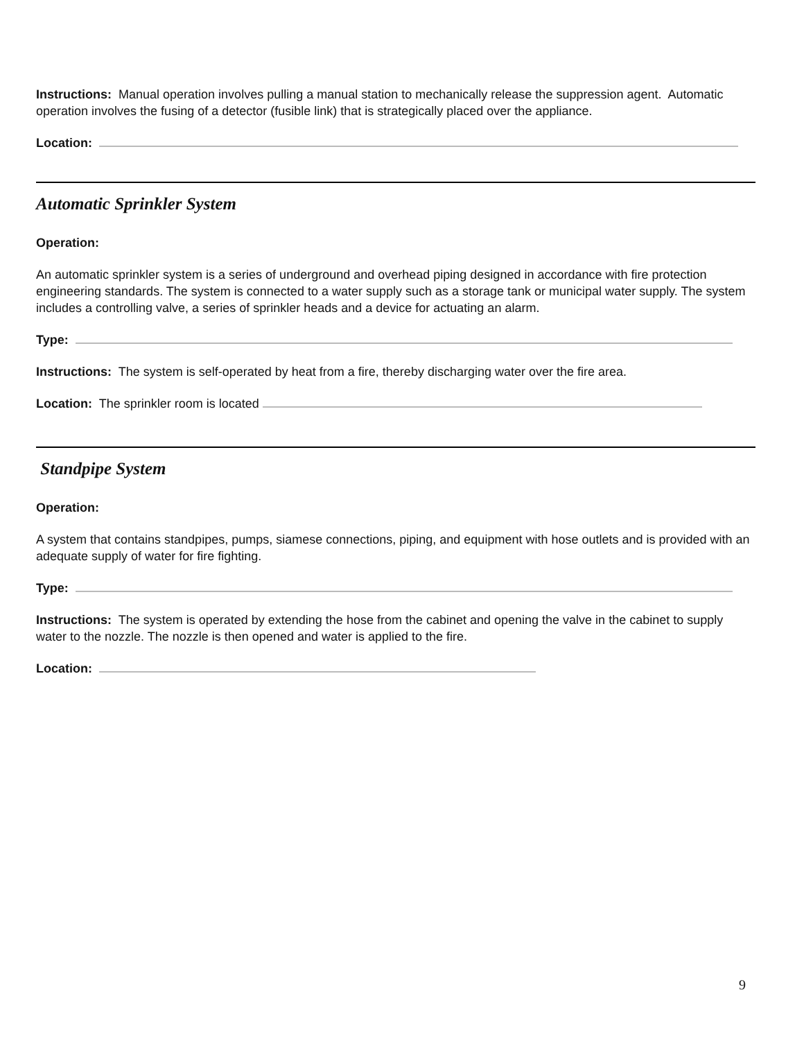Instructions: Manual operation involves pulling a manual station to mechanically release the suppression agent. Automatic operation involves the fusing of a detector (fusible link) that is strategically placed over the appliance.
Location:
Automatic Sprinkler System
Operation:
An automatic sprinkler system is a series of underground and overhead piping designed in accordance with fire protection engineering standards. The system is connected to a water supply such as a storage tank or municipal water supply. The system includes a controlling valve, a series of sprinkler heads and a device for actuating an alarm.
Type:
Instructions: The system is self-operated by heat from a fire, thereby discharging water over the fire area.
Location: The sprinkler room is located
Standpipe System
Operation:
A system that contains standpipes, pumps, siamese connections, piping, and equipment with hose outlets and is provided with an adequate supply of water for fire fighting.
Type:
Instructions: The system is operated by extending the hose from the cabinet and opening the valve in the cabinet to supply water to the nozzle. The nozzle is then opened and water is applied to the fire.
Location:
9